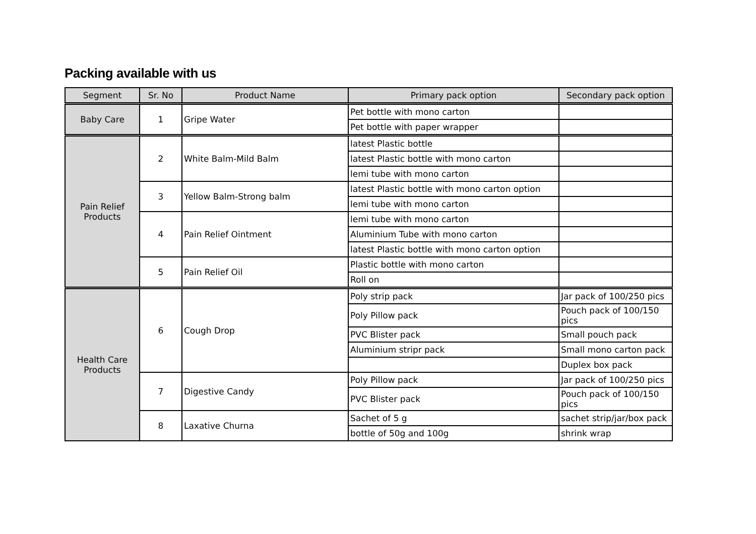Packing available with us
| Segment | Sr. No | Product Name | Primary pack option | Secondary pack option |
| --- | --- | --- | --- | --- |
| Baby Care | 1 | Gripe Water | Pet bottle with mono carton | |
| | | | Pet bottle with paper wrapper | |
| Pain Relief Products | 2 | White Balm-Mild Balm | latest Plastic bottle | |
| | | | latest Plastic bottle with mono carton | |
| | | | lemi tube with mono carton | |
| | 3 | Yellow Balm-Strong balm | latest Plastic bottle with mono carton option | |
| | | | lemi tube with mono carton | |
| | 4 | Pain Relief Ointment | lemi tube with mono carton | |
| | | | Aluminium Tube with mono carton | |
| | | | latest Plastic bottle with mono carton option | |
| | 5 | Pain Relief Oil | Plastic bottle with mono carton | |
| | | | Roll on | |
| Health Care Products | 6 | Cough Drop | Poly strip pack | Jar pack of 100/250 pics |
| | | | Poly Pillow pack | Pouch pack of 100/150 pics |
| | | | PVC Blister pack | Small pouch pack |
| | | | Aluminium stripr pack | Small mono carton pack |
| | | | | Duplex box pack |
| | 7 | Digestive Candy | Poly Pillow pack | Jar pack of 100/250 pics |
| | | | PVC Blister pack | Pouch pack of 100/150 pics |
| | 8 | Laxative Churna | Sachet of 5 g | sachet strip/jar/box pack |
| | | | bottle of 50g and 100g | shrink wrap |